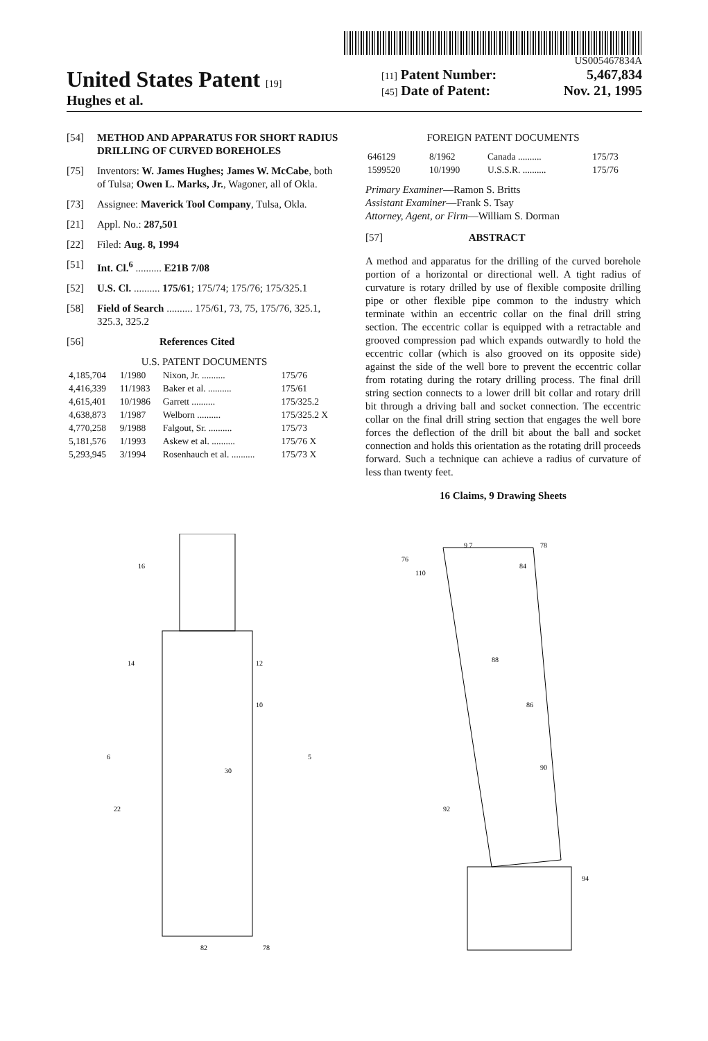US005467834A
United States Patent [19]
Hughes et al.
[11] Patent Number: 5,467,834
[45] Date of Patent: Nov. 21, 1995
[54] METHOD AND APPARATUS FOR SHORT RADIUS DRILLING OF CURVED BOREHOLES
[75] Inventors: W. James Hughes; James W. McCabe, both of Tulsa; Owen L. Marks, Jr., Wagoner, all of Okla.
[73] Assignee: Maverick Tool Company, Tulsa, Okla.
[21] Appl. No.: 287,501
[22] Filed: Aug. 8, 1994
[51] Int. Cl.<sup>6</sup> .......... E21B 7/08
[52] U.S. Cl. .......... 175/61; 175/74; 175/76; 175/325.1
[58] Field of Search .......... 175/61, 73, 75, 175/76, 325.1, 325.3, 325.2
[56] References Cited
U.S. PATENT DOCUMENTS
| 4,185,704 | 1/1980 | Nixon, Jr. .......... | 175/76 |
| 4,416,339 | 11/1983 | Baker et al. .......... | 175/61 |
| 4,615,401 | 10/1986 | Garrett .......... | 175/325.2 |
| 4,638,873 | 1/1987 | Welborn .......... | 175/325.2 X |
| 4,770,258 | 9/1988 | Falgout, Sr. .......... | 175/73 |
| 5,181,576 | 1/1993 | Askew et al. .......... | 175/76 X |
| 5,293,945 | 3/1994 | Rosenhauch et al. .......... | 175/73 X |
FOREIGN PATENT DOCUMENTS
| 646129 | 8/1962 | Canada .......... | 175/73 |
| 1599520 | 10/1990 | U.S.S.R. .......... | 175/76 |
Primary Examiner—Ramon S. Britts
Assistant Examiner—Frank S. Tsay
Attorney, Agent, or Firm—William S. Dorman
[57] ABSTRACT
A method and apparatus for the drilling of the curved borehole portion of a horizontal or directional well. A tight radius of curvature is rotary drilled by use of flexible composite drilling pipe or other flexible pipe common to the industry which terminate within an eccentric collar on the final drill string section. The eccentric collar is equipped with a retractable and grooved compression pad which expands outwardly to hold the eccentric collar (which is also grooved on its opposite side) against the side of the well bore to prevent the eccentric collar from rotating during the rotary drilling process. The final drill string section connects to a lower drill bit collar and rotary drill bit through a driving ball and socket connection. The eccentric collar on the final drill string section that engages the well bore forces the deflection of the drill bit about the ball and socket connection and holds this orientation as the rotating drill proceeds forward. Such a technique can achieve a radius of curvature of less than twenty feet.
16 Claims, 9 Drawing Sheets
16
14
12
10
22
6
5
30
82
78
78
76
84
110
86
88
90
92
94
9 7